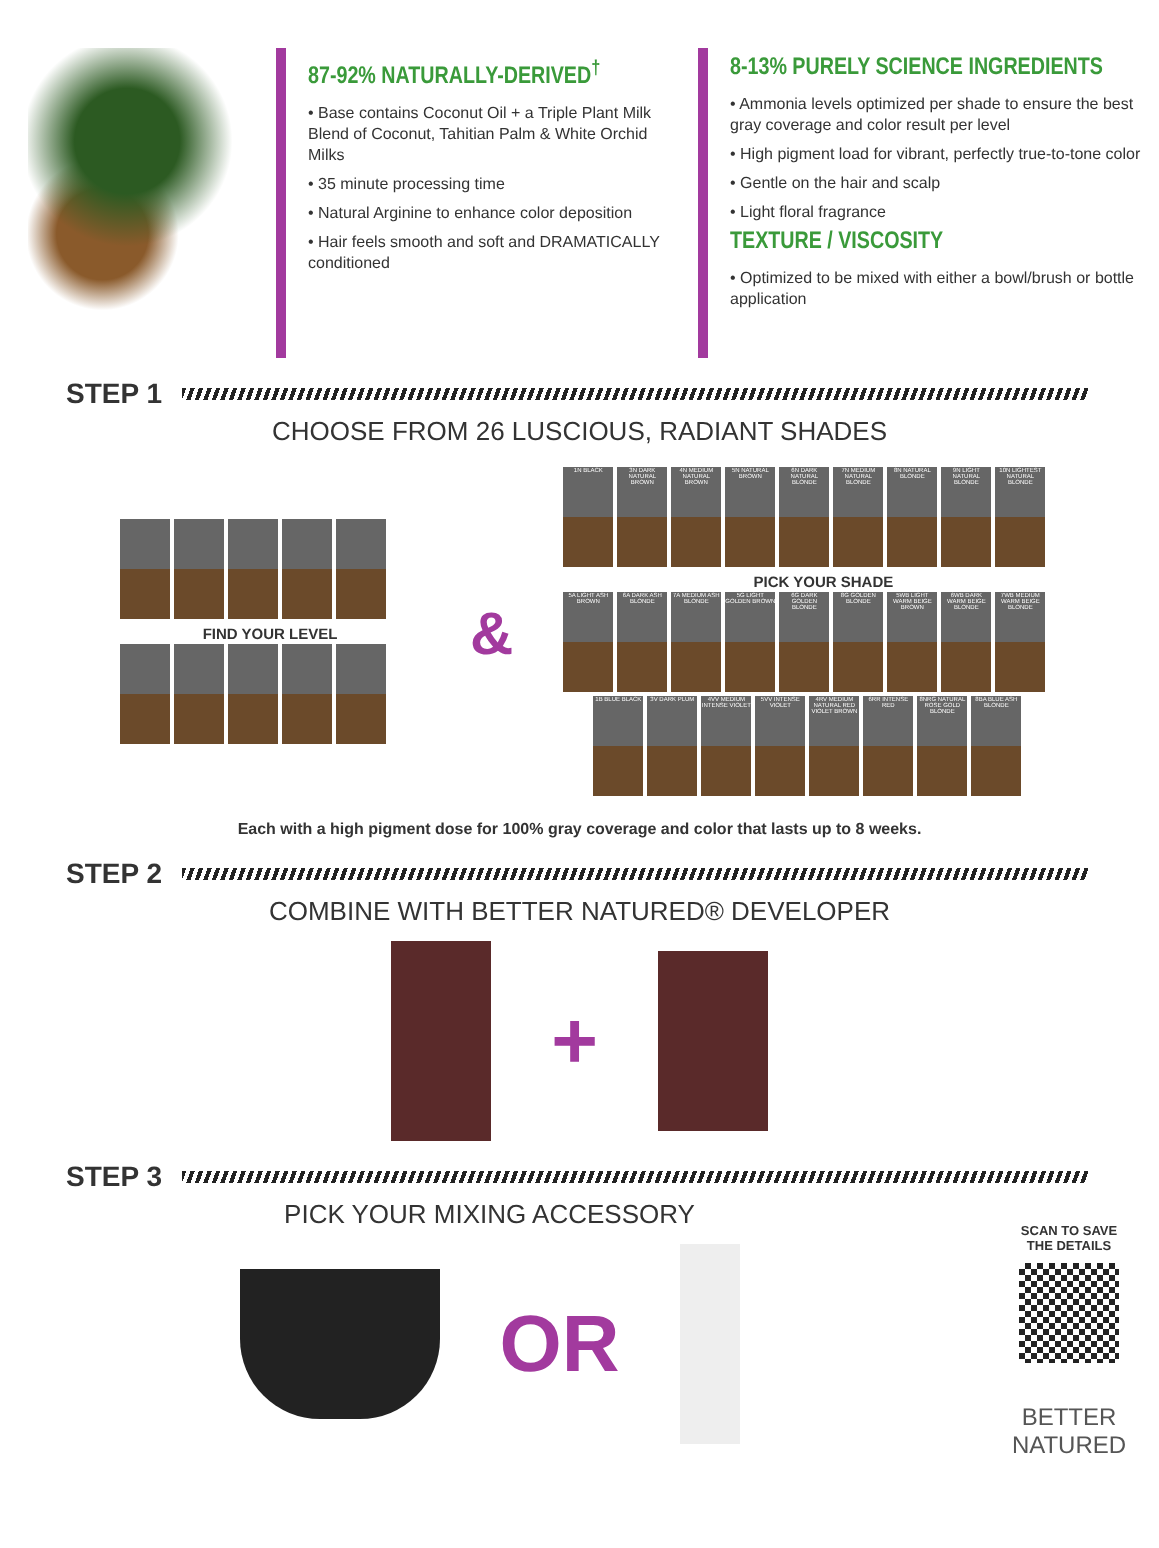87-92% NATURALLY-DERIVED<sup>†</sup>
• Base contains Coconut Oil + a Triple Plant Milk Blend of Coconut, Tahitian Palm & White Orchid Milks
• 35 minute processing time
• Natural Arginine to enhance color deposition
• Hair feels smooth and soft and DRAMATICALLY conditioned
8-13% PURELY SCIENCE INGREDIENTS
• Ammonia levels optimized per shade to ensure the best gray coverage and color result per level
• High pigment load for vibrant, perfectly true-to-tone color
• Gentle on the hair and scalp
• Light floral fragrance
TEXTURE / VISCOSITY
• Optimized to be mixed with either a bowl/brush or bottle application
STEP 1
CHOOSE FROM 26 LUSCIOUS, RADIANT SHADES
FIND YOUR LEVEL
&
1N BLACK 3N DARK NATURAL BROWN 4N MEDIUM NATURAL BROWN 5N NATURAL BROWN 6N DARK NATURAL BLONDE 7N MEDIUM NATURAL BLONDE 8N NATURAL BLONDE 9N LIGHT NATURAL BLONDE 10N LIGHTEST NATURAL BLONDE
PICK YOUR SHADE
5A LIGHT ASH BROWN 6A DARK ASH BLONDE 7A MEDIUM ASH BLONDE 5G LIGHT GOLDEN BROWN 6G DARK GOLDEN BLONDE 8G GOLDEN BLONDE 5WB LIGHT WARM BEIGE BROWN 6WB DARK WARM BEIGE BLONDE 7WB MEDIUM WARM BEIGE BLONDE
1B BLUE BLACK 3V DARK PLUM 4VV MEDIUM INTENSE VIOLET 5VV INTENSE VIOLET 4RV MEDIUM NATURAL RED VIOLET BROWN 6RR INTENSE RED 8NRG NATURAL ROSE GOLD BLONDE 8BA BLUE ASH BLONDE
Each with a high pigment dose for 100% gray coverage and color that lasts up to 8 weeks.
STEP 2
COMBINE WITH BETTER NATURED® DEVELOPER
+
STEP 3
PICK YOUR MIXING ACCESSORY
OR
SCAN TO SAVE
THE DETAILS
BETTER
NATURED